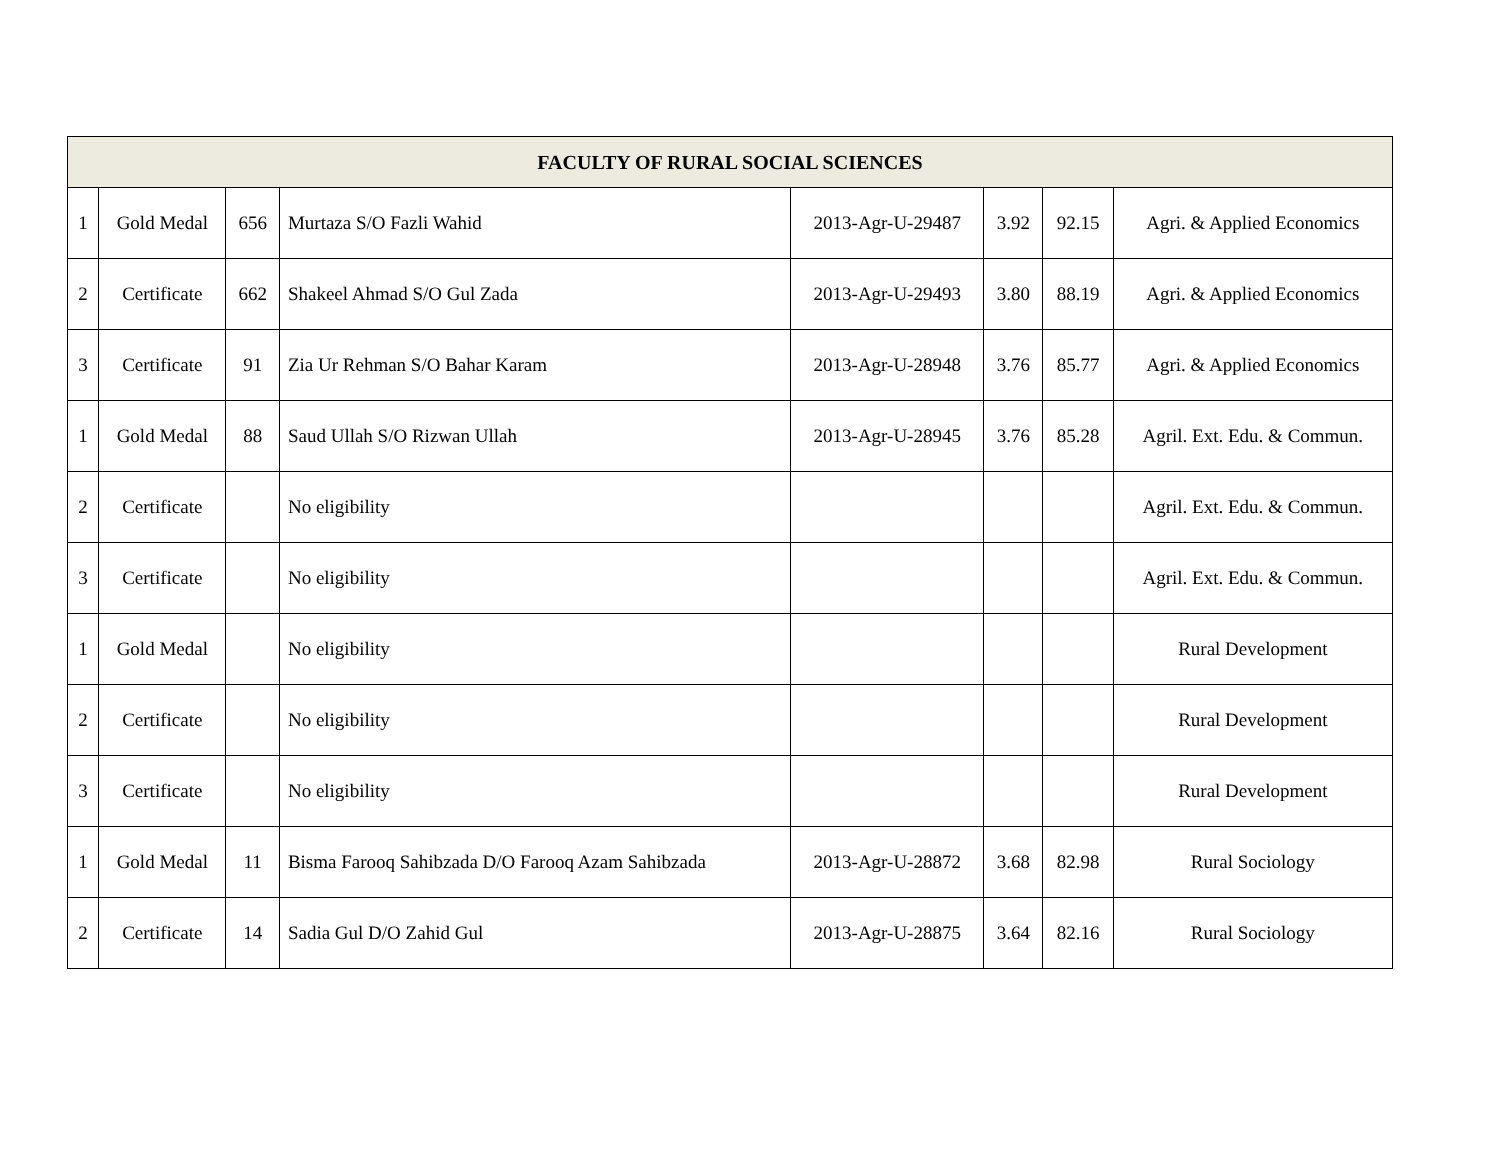| FACULTY OF RURAL SOCIAL SCIENCES | | | | | | | |
| --- | --- | --- | --- | --- | --- | --- | --- |
| 1 | Gold Medal | 656 | Murtaza S/O Fazli Wahid | 2013-Agr-U-29487 | 3.92 | 92.15 | Agri. & Applied Economics |
| 2 | Certificate | 662 | Shakeel Ahmad S/O Gul Zada | 2013-Agr-U-29493 | 3.80 | 88.19 | Agri. & Applied Economics |
| 3 | Certificate | 91 | Zia Ur Rehman S/O Bahar Karam | 2013-Agr-U-28948 | 3.76 | 85.77 | Agri. & Applied Economics |
| 1 | Gold Medal | 88 | Saud Ullah S/O Rizwan Ullah | 2013-Agr-U-28945 | 3.76 | 85.28 | Agril. Ext. Edu. & Commun. |
| 2 | Certificate | | No eligibility | | | | Agril. Ext. Edu. & Commun. |
| 3 | Certificate | | No eligibility | | | | Agril. Ext. Edu. & Commun. |
| 1 | Gold Medal | | No eligibility | | | | Rural Development |
| 2 | Certificate | | No eligibility | | | | Rural Development |
| 3 | Certificate | | No eligibility | | | | Rural Development |
| 1 | Gold Medal | 11 | Bisma Farooq Sahibzada D/O Farooq Azam Sahibzada | 2013-Agr-U-28872 | 3.68 | 82.98 | Rural Sociology |
| 2 | Certificate | 14 | Sadia Gul D/O Zahid Gul | 2013-Agr-U-28875 | 3.64 | 82.16 | Rural Sociology |